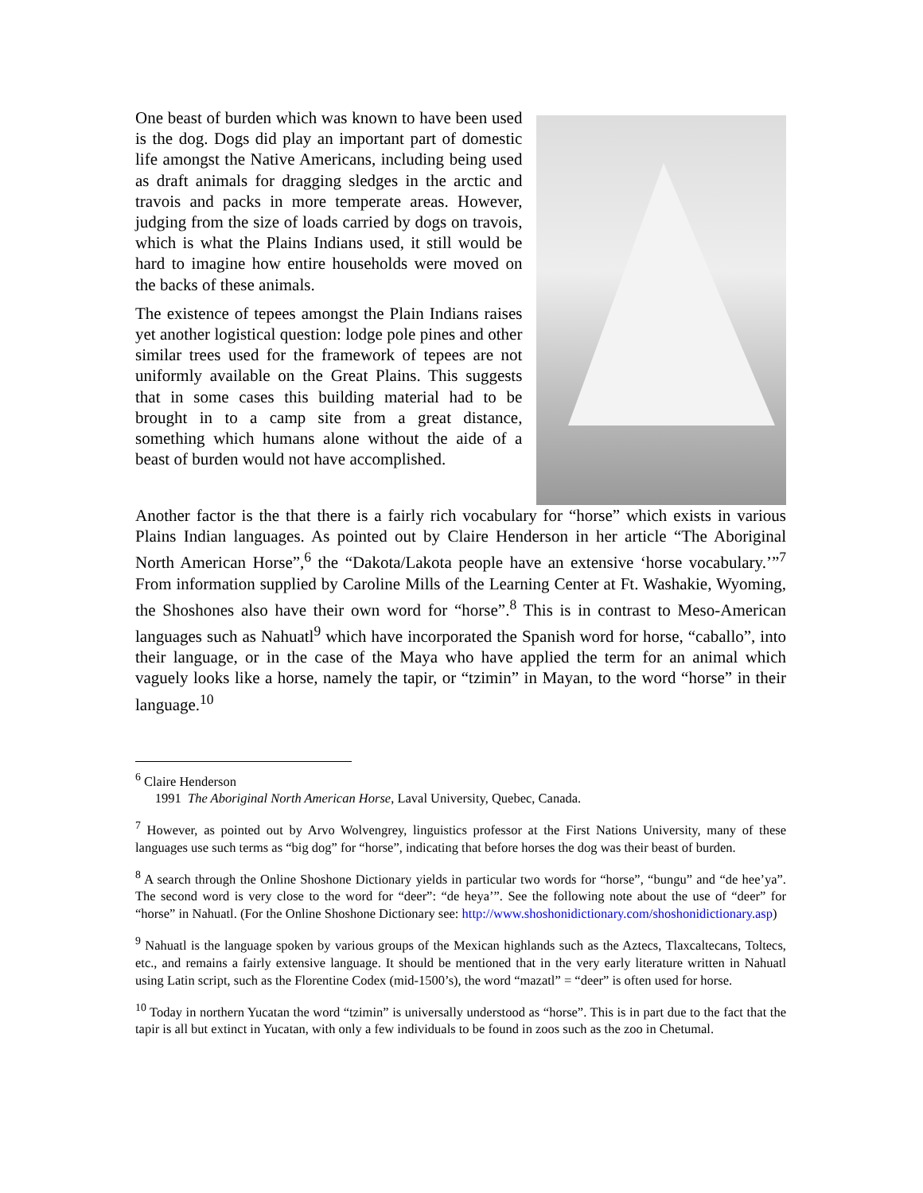One beast of burden which was known to have been used is the dog. Dogs did play an important part of domestic life amongst the Native Americans, including being used as draft animals for dragging sledges in the arctic and travois and packs in more temperate areas. However, judging from the size of loads carried by dogs on travois, which is what the Plains Indians used, it still would be hard to imagine how entire households were moved on the backs of these animals.
The existence of tepees amongst the Plain Indians raises yet another logistical question: lodge pole pines and other similar trees used for the framework of tepees are not uniformly available on the Great Plains. This suggests that in some cases this building material had to be brought in to a camp site from a great distance, something which humans alone without the aide of a beast of burden would not have accomplished.
Another factor is the that there is a fairly rich vocabulary for “horse” which exists in various Plains Indian languages. As pointed out by Claire Henderson in her article “The Aboriginal North American Horse”,<sup>6</sup> the “Dakota/Lakota people have an extensive ‘horse vocabulary.’”<sup>7</sup> From information supplied by Caroline Mills of the Learning Center at Ft. Washakie, Wyoming, the Shoshones also have their own word for “horse”.<sup>8</sup> This is in contrast to Meso-American languages such as Nahuatl<sup>9</sup> which have incorporated the Spanish word for horse, “caballo”, into their language, or in the case of the Maya who have applied the term for an animal which vaguely looks like a horse, namely the tapir, or “tzimin” in Mayan, to the word “horse” in their language.<sup>10</sup>
<sup>6</sup> Claire Henderson
1991 The Aboriginal North American Horse, Laval University, Quebec, Canada.
<sup>7</sup> However, as pointed out by Arvo Wolvengrey, linguistics professor at the First Nations University, many of these languages use such terms as “big dog” for “horse”, indicating that before horses the dog was their beast of burden.
<sup>8</sup> A search through the Online Shoshone Dictionary yields in particular two words for “horse”, “bungu” and “de hee’ya”. The second word is very close to the word for “deer”: “de heya’”. See the following note about the use of “deer” for “horse” in Nahuatl. (For the Online Shoshone Dictionary see: http://www.shoshonidictionary.com/shoshonidictionary.asp)
<sup>9</sup> Nahuatl is the language spoken by various groups of the Mexican highlands such as the Aztecs, Tlaxcaltecans, Toltecs, etc., and remains a fairly extensive language. It should be mentioned that in the very early literature written in Nahuatl using Latin script, such as the Florentine Codex (mid-1500’s), the word “mazatl” = “deer” is often used for horse.
<sup>10</sup> Today in northern Yucatan the word “tzimin” is universally understood as “horse”. This is in part due to the fact that the tapir is all but extinct in Yucatan, with only a few individuals to be found in zoos such as the zoo in Chetumal.